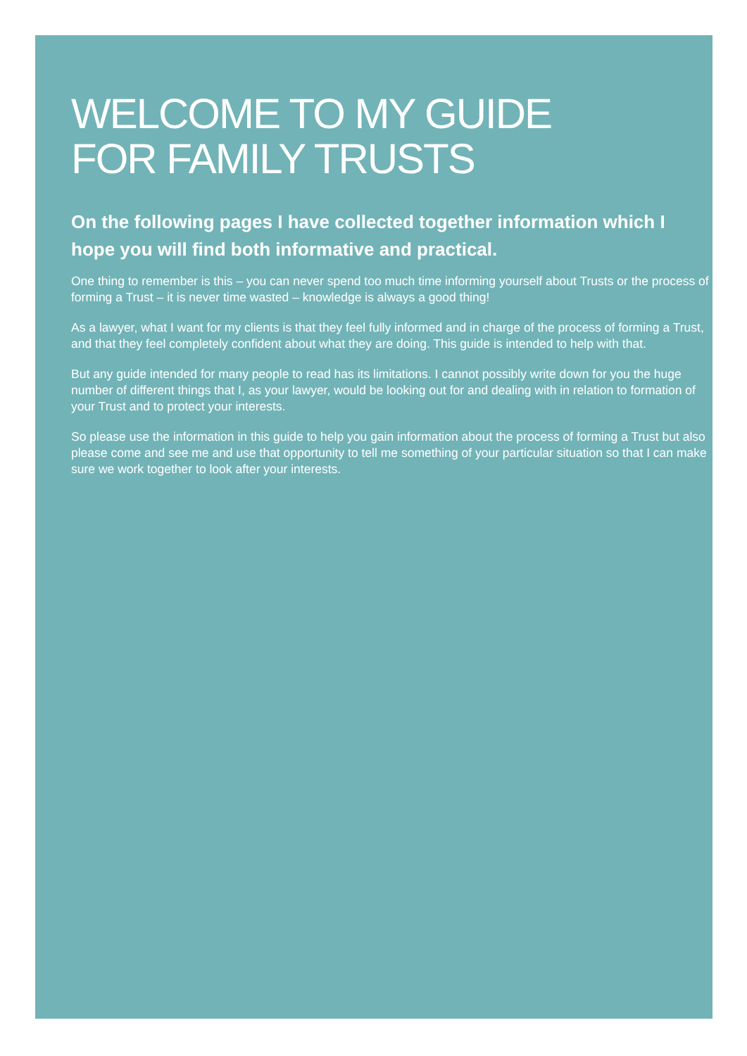WELCOME TO MY GUIDE
FOR FAMILY TRUSTS
On the following pages I have collected together information which I hope you will find both informative and practical.
One thing to remember is this – you can never spend too much time informing yourself about Trusts or the process of forming a Trust – it is never time wasted – knowledge is always a good thing!
As a lawyer, what I want for my clients is that they feel fully informed and in charge of the process of forming a Trust, and that they feel completely confident about what they are doing. This guide is intended to help with that.
But any guide intended for many people to read has its limitations. I cannot possibly write down for you the huge number of different things that I, as your lawyer, would be looking out for and dealing with in relation to formation of your Trust and to protect your interests.
So please use the information in this guide to help you gain information about the process of forming a Trust but also please come and see me and use that opportunity to tell me something of your particular situation so that I can make sure we work together to look after your interests.